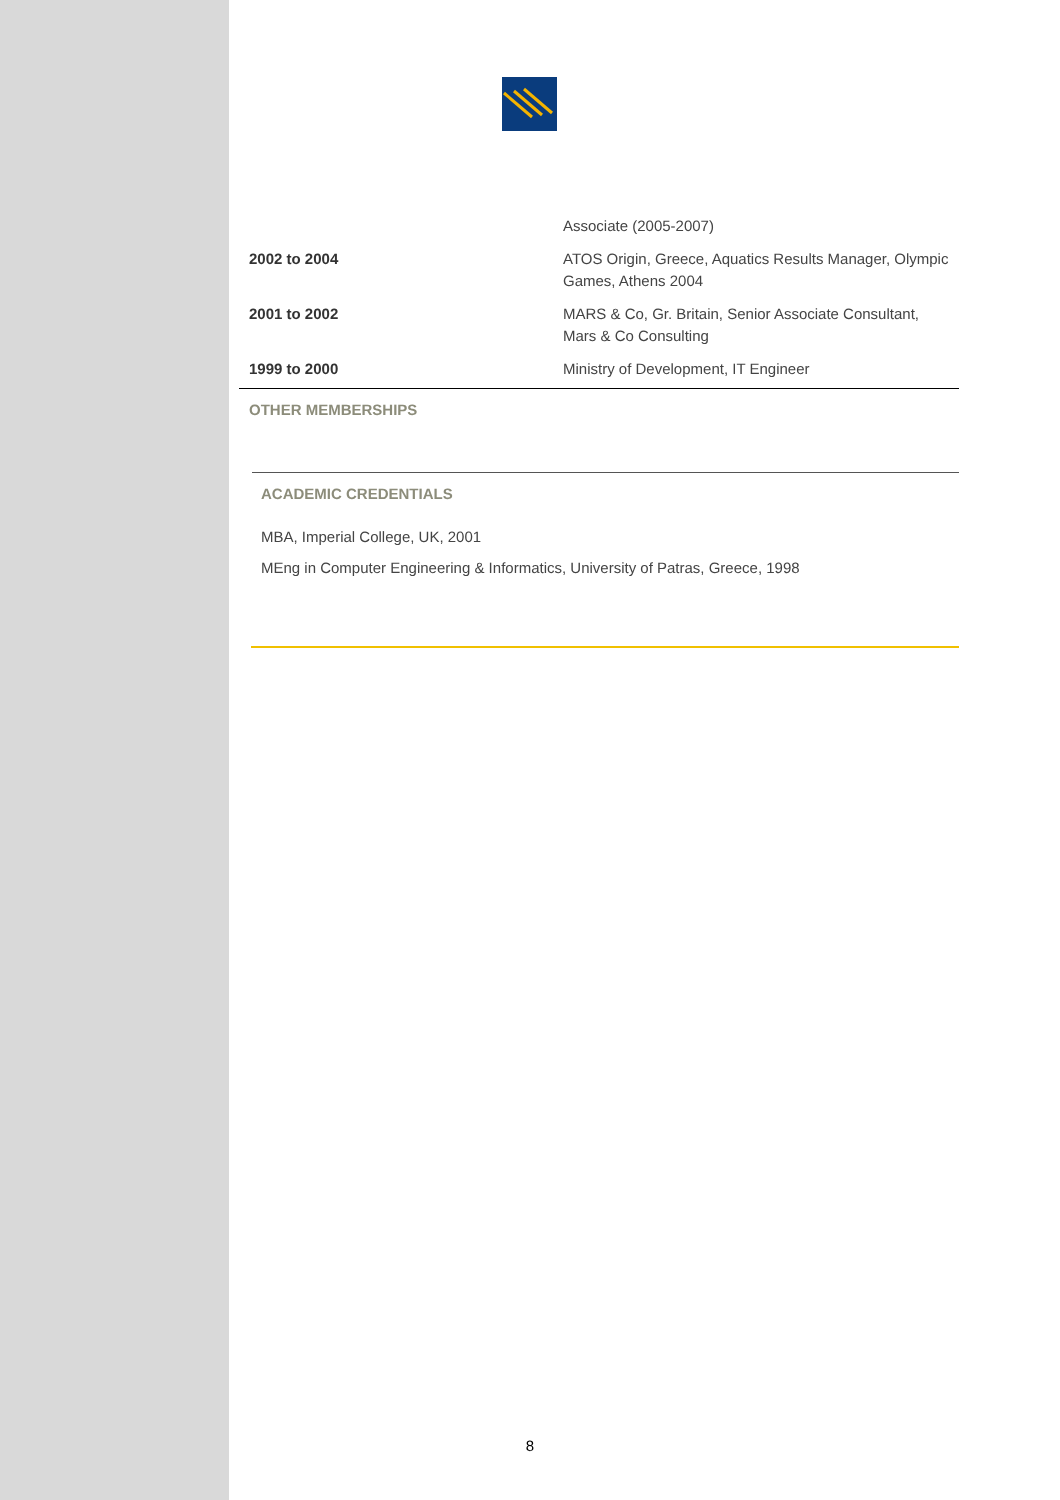| | Associate (2005-2007) |
| 2002 to 2004 | ATOS Origin, Greece, Aquatics Results Manager, Olympic Games, Athens 2004 |
| 2001 to 2002 | MARS & Co, Gr. Britain, Senior Associate Consultant, Mars & Co Consulting |
| 1999 to 2000 | Ministry of Development, IT Engineer |
OTHER MEMBERSHIPS
ACADEMIC CREDENTIALS
MBA, Imperial College, UK, 2001
MEng in Computer Engineering & Informatics, University of Patras, Greece, 1998
8